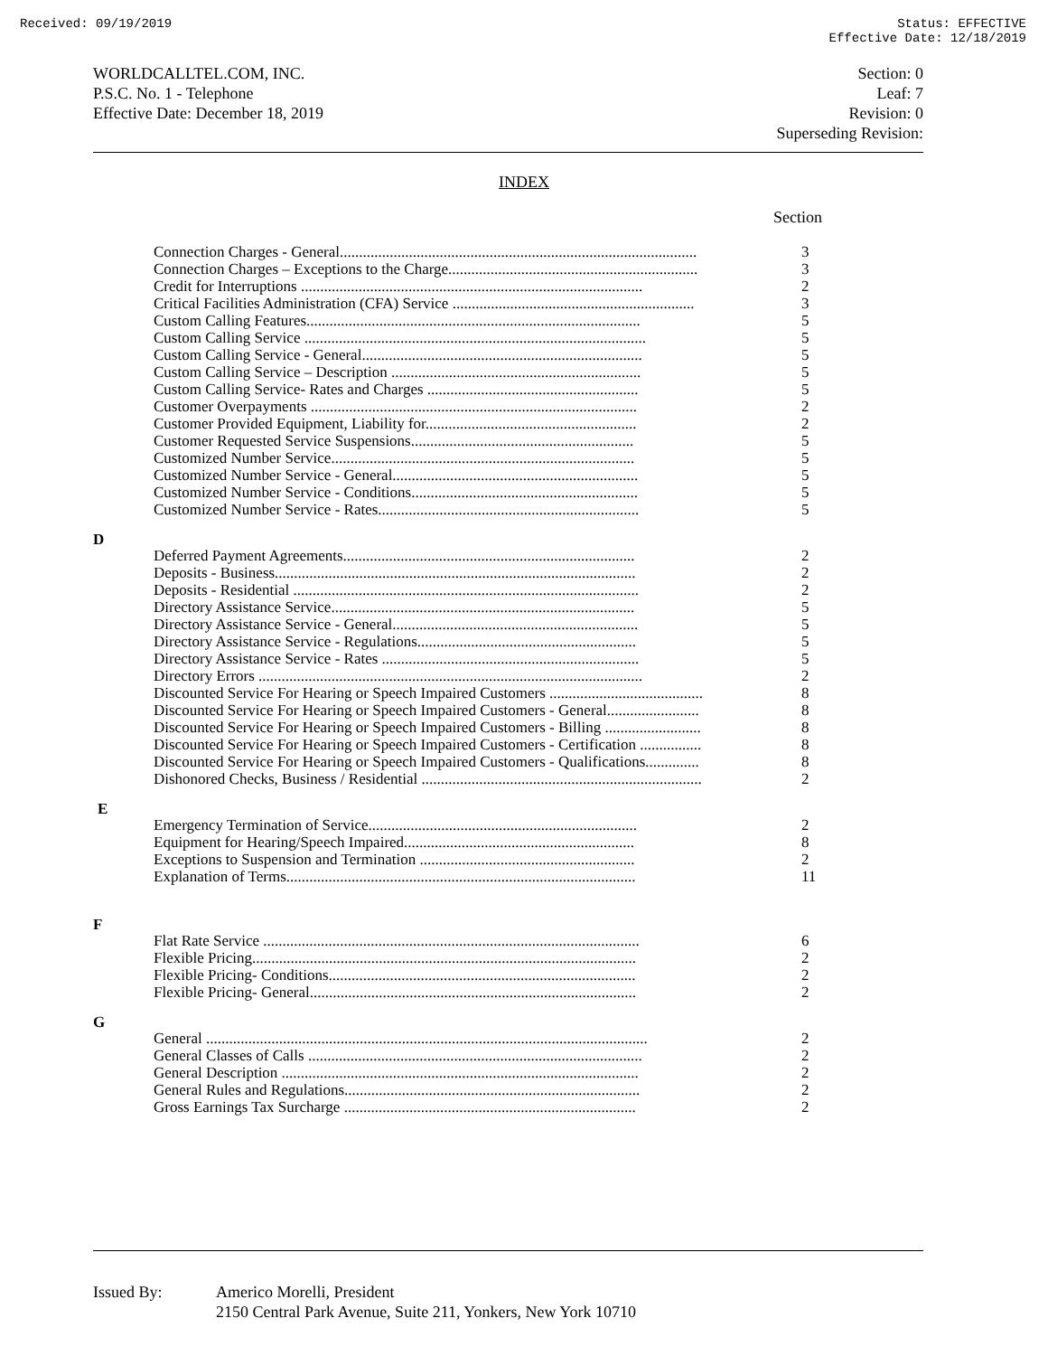Received: 09/19/2019 Status: EFFECTIVE
Effective Date: 12/18/2019
WORLDCALLTEL.COM, INC.
P.S.C. No. 1 - Telephone
Effective Date: December 18, 2019
Section: 0
Leaf: 7
Revision: 0
Superseding Revision:
INDEX
Section
| Connection Charges - General............................................................................................. | 3 |
| Connection Charges – Exceptions to the Charge................................................................. | 3 |
| Credit for Interruptions ......................................................................................... | 2 |
| Critical Facilities Administration (CFA) Service ............................................................... | 3 |
| Custom Calling Features....................................................................................... | 5 |
| Custom Calling Service ......................................................................................... | 5 |
| Custom Calling Service - General......................................................................... | 5 |
| Custom Calling Service – Description ................................................................. | 5 |
| Custom Calling Service- Rates and Charges ....................................................... | 5 |
| Customer Overpayments ..................................................................................... | 2 |
| Customer Provided Equipment, Liability for....................................................... | 2 |
| Customer Requested Service Suspensions.......................................................... | 5 |
| Customized Number Service............................................................................... | 5 |
| Customized Number Service - General................................................................ | 5 |
| Customized Number Service - Conditions........................................................... | 5 |
| Customized Number Service - Rates.................................................................... | 5 |
D
| Deferred Payment Agreements............................................................................ | 2 |
| Deposits - Business.............................................................................................. | 2 |
| Deposits - Residential .......................................................................................... | 2 |
| Directory Assistance Service............................................................................... | 5 |
| Directory Assistance Service - General................................................................ | 5 |
| Directory Assistance Service - Regulations......................................................... | 5 |
| Directory Assistance Service - Rates ................................................................... | 5 |
| Directory Errors .................................................................................................... | 2 |
| Discounted Service For Hearing or Speech Impaired Customers ........................................ | 8 |
| Discounted Service For Hearing or Speech Impaired Customers - General........................ | 8 |
| Discounted Service For Hearing or Speech Impaired Customers - Billing ......................... | 8 |
| Discounted Service For Hearing or Speech Impaired Customers - Certification ................ | 8 |
| Discounted Service For Hearing or Speech Impaired Customers - Qualifications.............. | 8 |
| Dishonored Checks, Business / Residential ......................................................................... | 2 |
E
| Emergency Termination of Service...................................................................... | 2 |
| Equipment for Hearing/Speech Impaired............................................................ | 8 |
| Exceptions to Suspension and Termination ........................................................ | 2 |
| Explanation of Terms........................................................................................... | 11 |
F
| Flat Rate Service .................................................................................................. | 6 |
| Flexible Pricing.................................................................................................... | 2 |
| Flexible Pricing- Conditions................................................................................ | 2 |
| Flexible Pricing- General..................................................................................... | 2 |
G
| General ................................................................................................................... | 2 |
| General Classes of Calls ....................................................................................... | 2 |
| General Description ............................................................................................. | 2 |
| General Rules and Regulations............................................................................. | 2 |
| Gross Earnings Tax Surcharge ............................................................................ | 2 |
Issued By: Americo Morelli, President
2150 Central Park Avenue, Suite 211, Yonkers, New York 10710